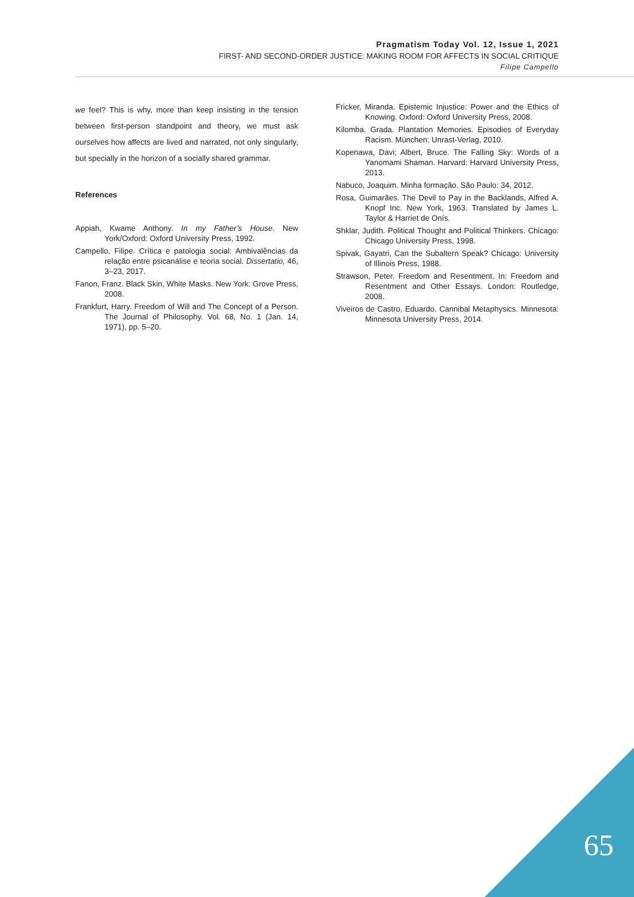Pragmatism Today Vol. 12, Issue 1, 2021
FIRST- AND SECOND-ORDER JUSTICE: MAKING ROOM FOR AFFECTS IN SOCIAL CRITIQUE
Filipe Campello
we feel? This is why, more than keep insisting in the tension between first-person standpoint and theory, we must ask ourselves how affects are lived and narrated, not only singularly, but specially in the horizon of a socially shared grammar.
References
Appiah, Kwame Anthony. In my Father’s House. New York/Oxford: Oxford University Press, 1992.
Campello, Filipe. Crítica e patologia social: Ambivalências da relação entre psicanálise e teoria social. Dissertatio, 46, 3–23, 2017.
Fanon, Franz. Black Skin, White Masks. New York: Grove Press, 2008.
Frankfurt, Harry. Freedom of Will and The Concept of a Person. The Journal of Philosophy. Vol. 68, No. 1 (Jan. 14, 1971), pp. 5–20.
Fricker, Miranda. Epistemic Injustice: Power and the Ethics of Knowing. Oxford: Oxford University Press, 2008.
Kilomba. Grada. Plantation Memories. Episodies of Everyday Racism. München: Unrast-Verlag, 2010.
Kopenawa, Davi; Albert, Bruce. The Falling Sky: Words of a Yanomami Shaman. Harvard: Harvard University Press, 2013.
Nabuco, Joaquim. Minha formação. São Paulo: 34, 2012.
Rosa, Guimarães. The Devil to Pay in the Backlands, Alfred A. Knopf Inc. New York, 1963. Translated by James L. Taylor & Harriet de Onís.
Shklar, Judith. Political Thought and Political Thinkers. Chicago: Chicago University Press, 1998.
Spivak, Gayatri, Can the Subaltern Speak? Chicago: University of Illinois Press, 1988.
Strawson, Peter. Freedom and Resentment. In: Freedom and Resentment and Other Essays. London: Routledge, 2008.
Viveiros de Castro, Eduardo. Cannibal Metaphysics. Minnesota: Minnesota University Press, 2014.
65